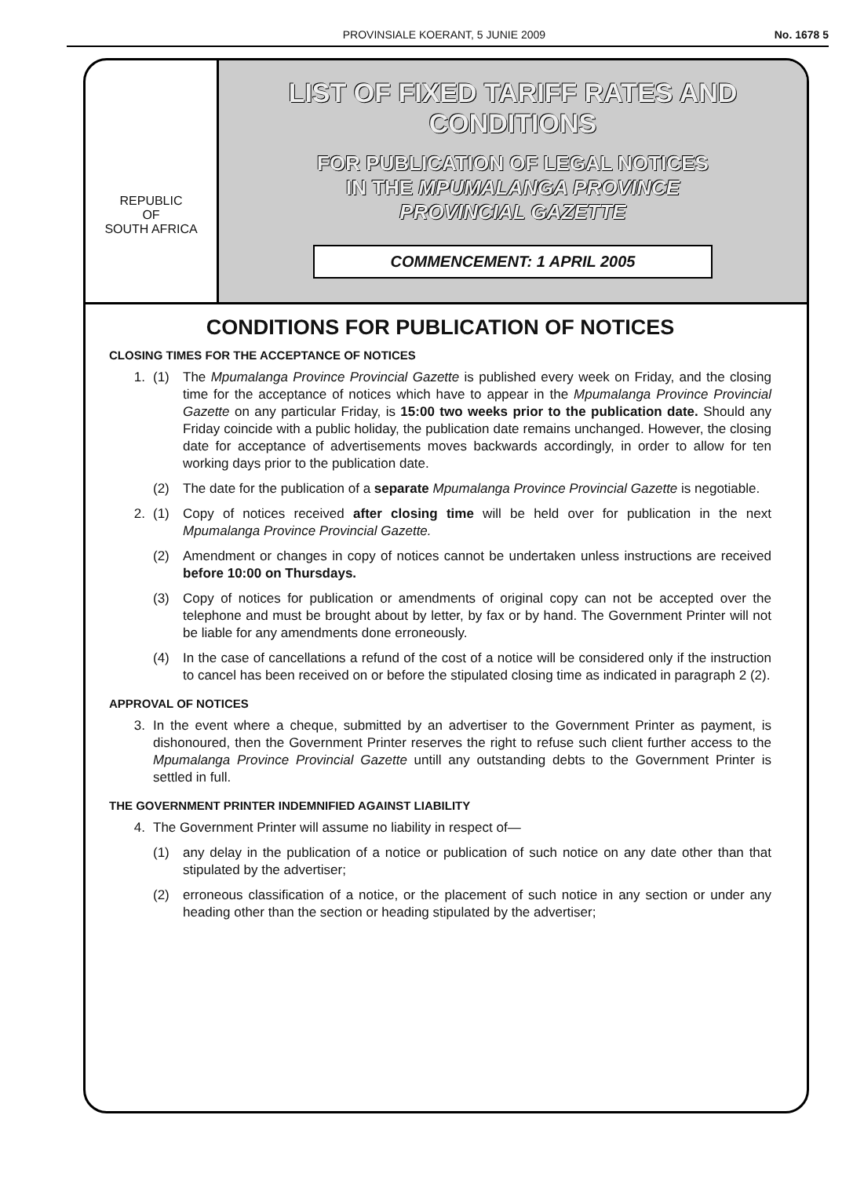PROVINSIALE KOERANT, 5 JUNIE 2009 No. 1678 5
REPUBLIC
OF
SOUTH AFRICA
LIST OF FIXED TARIFF RATES AND
CONDITIONS
FOR PUBLICATION OF LEGAL NOTICES
IN THE MPUMALANGA PROVINCE
PROVINCIAL GAZETTE
COMMENCEMENT: 1 APRIL 2005
CONDITIONS FOR PUBLICATION OF NOTICES
CLOSING TIMES FOR THE ACCEPTANCE OF NOTICES
1. (1) The Mpumalanga Province Provincial Gazette is published every week on Friday, and the closing time for the acceptance of notices which have to appear in the Mpumalanga Province Provincial Gazette on any particular Friday, is 15:00 two weeks prior to the publication date. Should any Friday coincide with a public holiday, the publication date remains unchanged. However, the closing date for acceptance of advertisements moves backwards accordingly, in order to allow for ten working days prior to the publication date.
(2) The date for the publication of a separate Mpumalanga Province Provincial Gazette is negotiable.
2. (1) Copy of notices received after closing time will be held over for publication in the next Mpumalanga Province Provincial Gazette.
(2) Amendment or changes in copy of notices cannot be undertaken unless instructions are received before 10:00 on Thursdays.
(3) Copy of notices for publication or amendments of original copy can not be accepted over the telephone and must be brought about by letter, by fax or by hand. The Government Printer will not be liable for any amendments done erroneously.
(4) In the case of cancellations a refund of the cost of a notice will be considered only if the instruction to cancel has been received on or before the stipulated closing time as indicated in paragraph 2 (2).
APPROVAL OF NOTICES
3. In the event where a cheque, submitted by an advertiser to the Government Printer as payment, is dishonoured, then the Government Printer reserves the right to refuse such client further access to the Mpumalanga Province Provincial Gazette untill any outstanding debts to the Government Printer is settled in full.
THE GOVERNMENT PRINTER INDEMNIFIED AGAINST LIABILITY
4. The Government Printer will assume no liability in respect of—
(1) any delay in the publication of a notice or publication of such notice on any date other than that stipulated by the advertiser;
(2) erroneous classification of a notice, or the placement of such notice in any section or under any heading other than the section or heading stipulated by the advertiser;